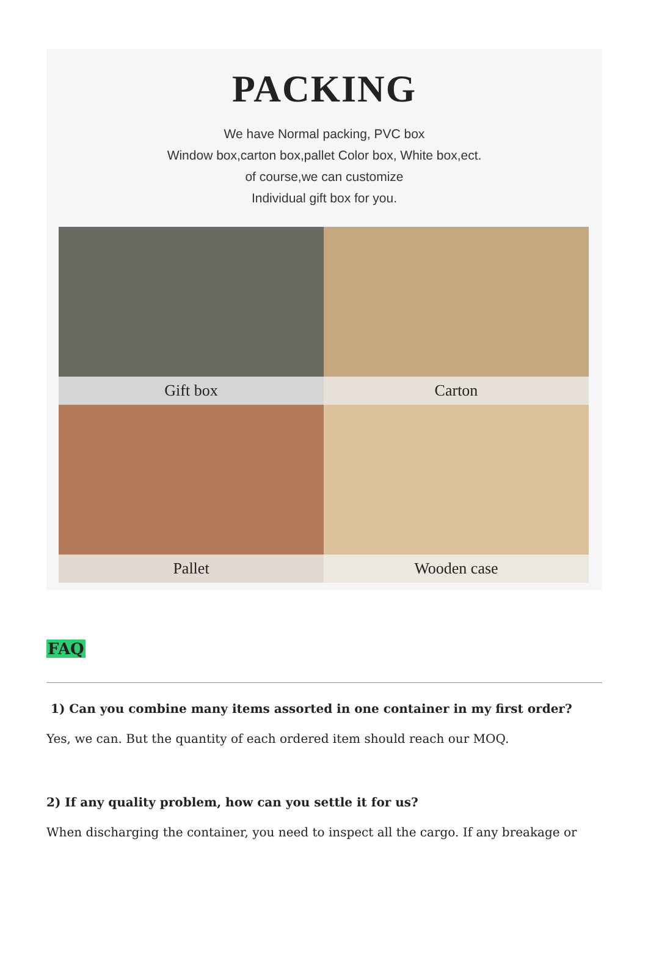PACKING
We have Normal packing, PVC box
Window box,carton box,pallet Color box, White box,ect.
of course,we can customize
Individual gift box for you.
Gift box
Carton
Pallet
Wooden case
FAQ
1) Can you combine many items assorted in one container in my first order?
Yes, we can. But the quantity of each ordered item should reach our MOQ.
2) If any quality problem, how can you settle it for us?
When discharging the container, you need to inspect all the cargo. If any breakage or